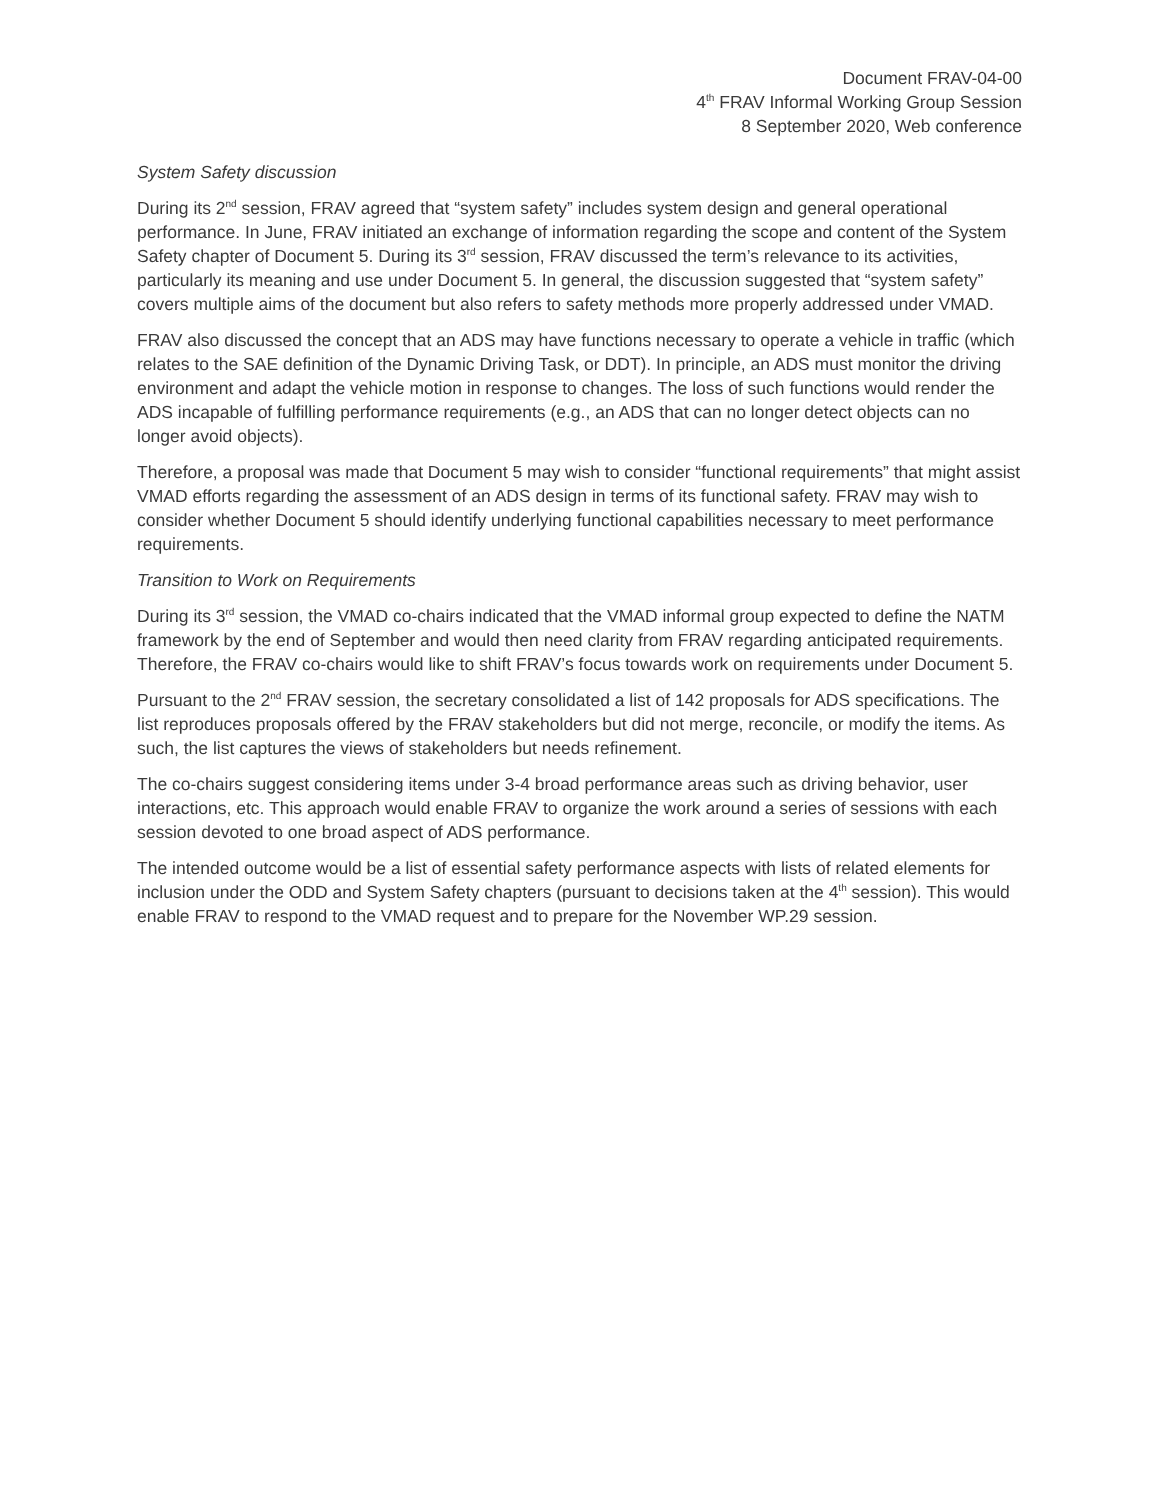Document FRAV-04-00
4<sup>th</sup> FRAV Informal Working Group Session
8 September 2020, Web conference
System Safety discussion
During its 2<sup>nd</sup> session, FRAV agreed that “system safety” includes system design and general operational performance. In June, FRAV initiated an exchange of information regarding the scope and content of the System Safety chapter of Document 5. During its 3<sup>rd</sup> session, FRAV discussed the term’s relevance to its activities, particularly its meaning and use under Document 5. In general, the discussion suggested that “system safety” covers multiple aims of the document but also refers to safety methods more properly addressed under VMAD.
FRAV also discussed the concept that an ADS may have functions necessary to operate a vehicle in traffic (which relates to the SAE definition of the Dynamic Driving Task, or DDT). In principle, an ADS must monitor the driving environment and adapt the vehicle motion in response to changes. The loss of such functions would render the ADS incapable of fulfilling performance requirements (e.g., an ADS that can no longer detect objects can no longer avoid objects).
Therefore, a proposal was made that Document 5 may wish to consider “functional requirements” that might assist VMAD efforts regarding the assessment of an ADS design in terms of its functional safety. FRAV may wish to consider whether Document 5 should identify underlying functional capabilities necessary to meet performance requirements.
Transition to Work on Requirements
During its 3<sup>rd</sup> session, the VMAD co-chairs indicated that the VMAD informal group expected to define the NATM framework by the end of September and would then need clarity from FRAV regarding anticipated requirements. Therefore, the FRAV co-chairs would like to shift FRAV’s focus towards work on requirements under Document 5.
Pursuant to the 2<sup>nd</sup> FRAV session, the secretary consolidated a list of 142 proposals for ADS specifications. The list reproduces proposals offered by the FRAV stakeholders but did not merge, reconcile, or modify the items. As such, the list captures the views of stakeholders but needs refinement.
The co-chairs suggest considering items under 3-4 broad performance areas such as driving behavior, user interactions, etc. This approach would enable FRAV to organize the work around a series of sessions with each session devoted to one broad aspect of ADS performance.
The intended outcome would be a list of essential safety performance aspects with lists of related elements for inclusion under the ODD and System Safety chapters (pursuant to decisions taken at the 4<sup>th</sup> session). This would enable FRAV to respond to the VMAD request and to prepare for the November WP.29 session.